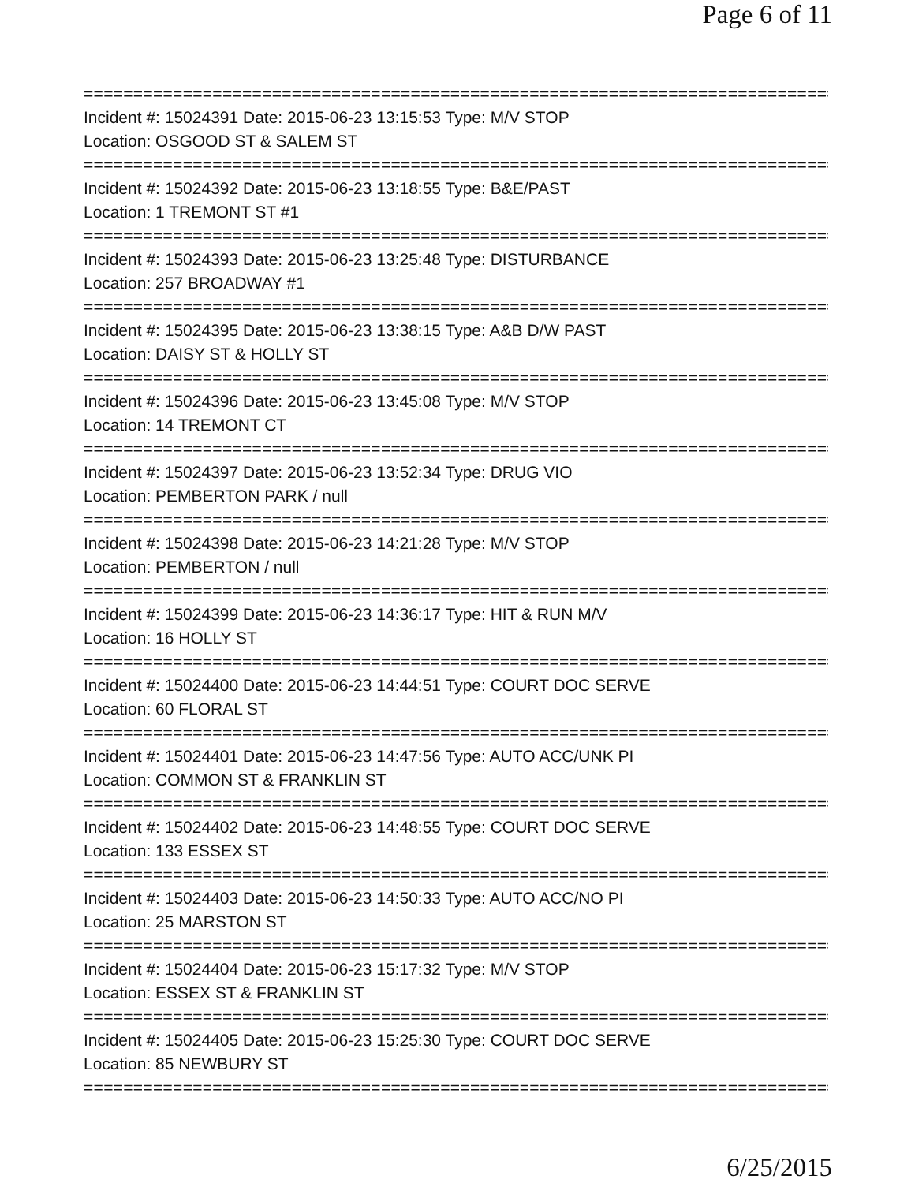Page 6 of 11
===============================================================================
Incident #: 15024391 Date: 2015-06-23 13:15:53 Type: M/V STOP
Location: OSGOOD ST & SALEM ST
===============================================================================
Incident #: 15024392 Date: 2015-06-23 13:18:55 Type: B&E/PAST
Location: 1 TREMONT ST #1
===============================================================================
Incident #: 15024393 Date: 2015-06-23 13:25:48 Type: DISTURBANCE
Location: 257 BROADWAY #1
===============================================================================
Incident #: 15024395 Date: 2015-06-23 13:38:15 Type: A&B D/W PAST
Location: DAISY ST & HOLLY ST
===============================================================================
Incident #: 15024396 Date: 2015-06-23 13:45:08 Type: M/V STOP
Location: 14 TREMONT CT
===============================================================================
Incident #: 15024397 Date: 2015-06-23 13:52:34 Type: DRUG VIO
Location: PEMBERTON PARK / null
===============================================================================
Incident #: 15024398 Date: 2015-06-23 14:21:28 Type: M/V STOP
Location: PEMBERTON / null
===============================================================================
Incident #: 15024399 Date: 2015-06-23 14:36:17 Type: HIT & RUN M/V
Location: 16 HOLLY ST
===============================================================================
Incident #: 15024400 Date: 2015-06-23 14:44:51 Type: COURT DOC SERVE
Location: 60 FLORAL ST
===============================================================================
Incident #: 15024401 Date: 2015-06-23 14:47:56 Type: AUTO ACC/UNK PI
Location: COMMON ST & FRANKLIN ST
===============================================================================
Incident #: 15024402 Date: 2015-06-23 14:48:55 Type: COURT DOC SERVE
Location: 133 ESSEX ST
===============================================================================
Incident #: 15024403 Date: 2015-06-23 14:50:33 Type: AUTO ACC/NO PI
Location: 25 MARSTON ST
===============================================================================
Incident #: 15024404 Date: 2015-06-23 15:17:32 Type: M/V STOP
Location: ESSEX ST & FRANKLIN ST
===============================================================================
Incident #: 15024405 Date: 2015-06-23 15:25:30 Type: COURT DOC SERVE
Location: 85 NEWBURY ST
===============================================================================
6/25/2015